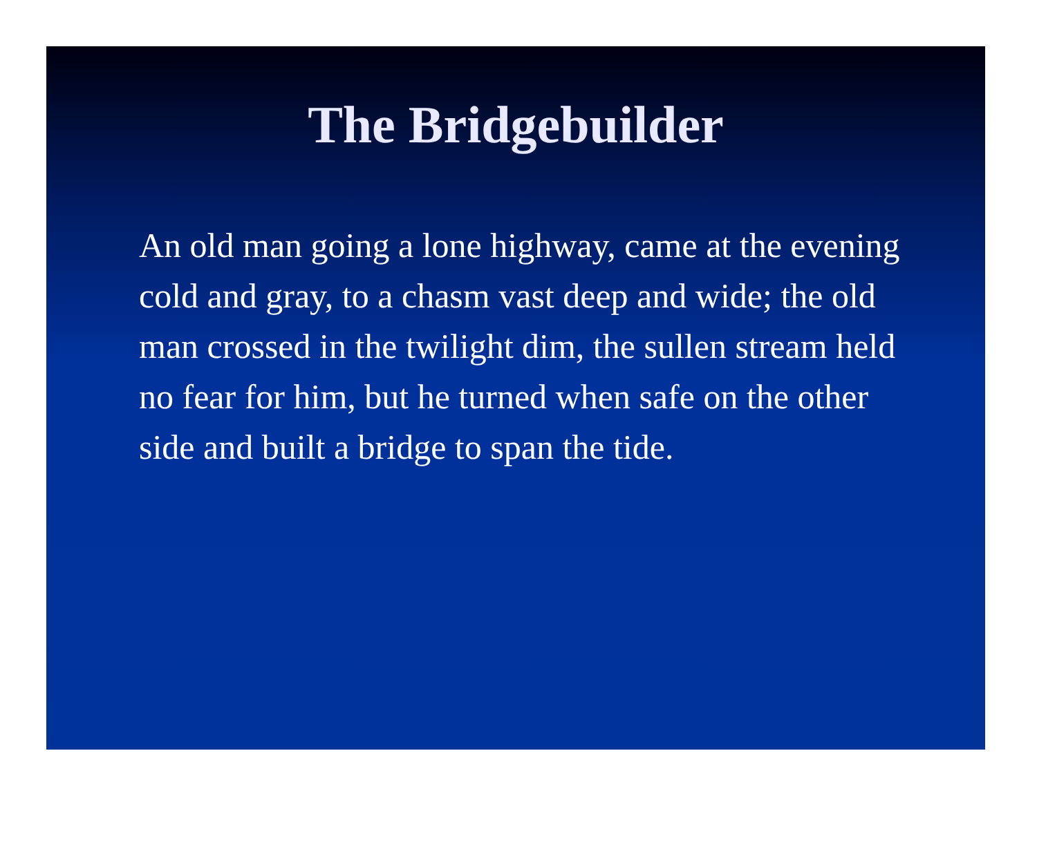The Bridgebuilder
An old man going a lone highway, came at the evening cold and gray, to a chasm vast deep and wide; the old man crossed in the twilight dim, the sullen stream held no fear for him, but he turned when safe on the other side and built a bridge to span the tide.